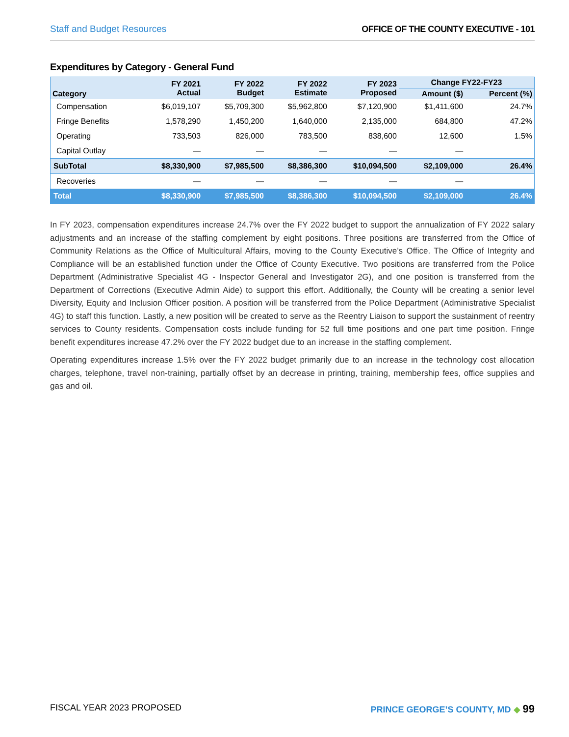Staff and Budget Resources OFFICE OF THE COUNTY EXECUTIVE - 101
Expenditures by Category - General Fund
| Category | FY 2021 Actual | FY 2022 Budget | FY 2022 Estimate | FY 2023 Proposed | Change FY22-FY23 | |
| --- | --- | --- | --- | --- | --- | --- |
| | | | | | Amount ($) | Percent (%) |
| Compensation | $6,019,107 | $5,709,300 | $5,962,800 | $7,120,900 | $1,411,600 | 24.7% |
| Fringe Benefits | 1,578,290 | 1,450,200 | 1,640,000 | 2,135,000 | 684,800 | 47.2% |
| Operating | 733,503 | 826,000 | 783,500 | 838,600 | 12,600 | 1.5% |
| Capital Outlay | — | — | — | — | — | |
| SubTotal | $8,330,900 | $7,985,500 | $8,386,300 | $10,094,500 | $2,109,000 | 26.4% |
| Recoveries | — | — | — | — | — | |
| Total | $8,330,900 | $7,985,500 | $8,386,300 | $10,094,500 | $2,109,000 | 26.4% |
In FY 2023, compensation expenditures increase 24.7% over the FY 2022 budget to support the annualization of FY 2022 salary adjustments and an increase of the staffing complement by eight positions. Three positions are transferred from the Office of Community Relations as the Office of Multicultural Affairs, moving to the County Executive’s Office. The Office of Integrity and Compliance will be an established function under the Office of County Executive. Two positions are transferred from the Police Department (Administrative Specialist 4G - Inspector General and Investigator 2G), and one position is transferred from the Department of Corrections (Executive Admin Aide) to support this effort. Additionally, the County will be creating a senior level Diversity, Equity and Inclusion Officer position. A position will be transferred from the Police Department (Administrative Specialist 4G) to staff this function. Lastly, a new position will be created to serve as the Reentry Liaison to support the sustainment of reentry services to County residents. Compensation costs include funding for 52 full time positions and one part time position. Fringe benefit expenditures increase 47.2% over the FY 2022 budget due to an increase in the staffing complement.
Operating expenditures increase 1.5% over the FY 2022 budget primarily due to an increase in the technology cost allocation charges, telephone, travel non-training, partially offset by an decrease in printing, training, membership fees, office supplies and gas and oil.
FISCAL YEAR 2023 PROPOSED PRINCE GEORGE’S COUNTY, MD ◆ 99